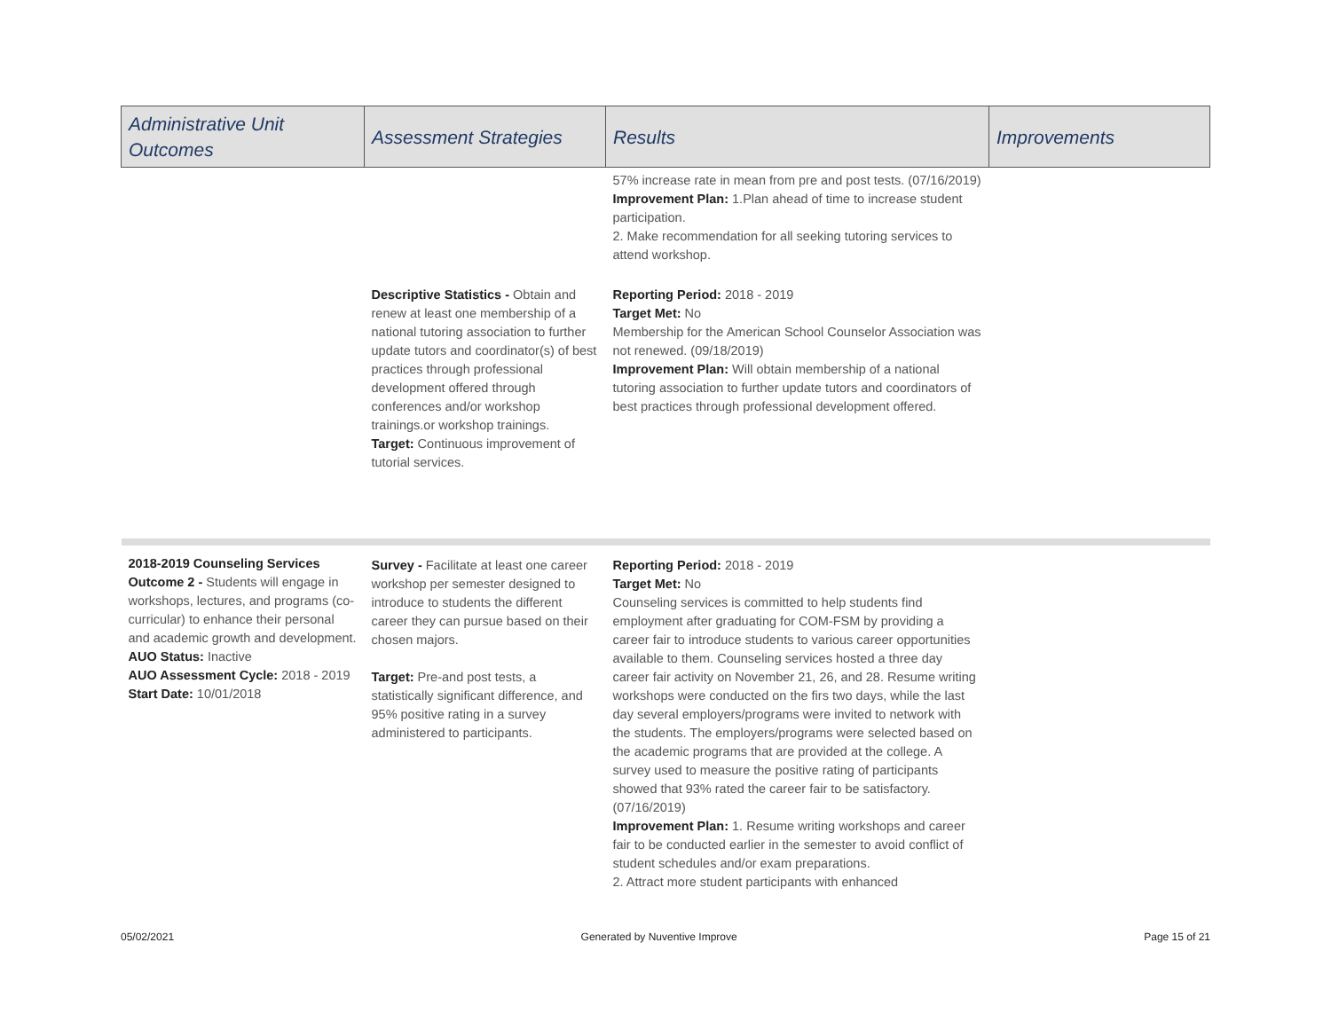| Administrative Unit Outcomes | Assessment Strategies | Results | Improvements |
| --- | --- | --- | --- |
| | | 57% increase rate in mean from pre and post tests. (07/16/2019) Improvement Plan: 1.Plan ahead of time to increase student participation. 2. Make recommendation for all seeking tutoring services to attend workshop. | |
| | Descriptive Statistics - Obtain and renew at least one membership of a national tutoring association to further update tutors and coordinator(s) of best practices through professional development offered through conferences and/or workshop trainings.or workshop trainings. Target: Continuous improvement of tutorial services. | Reporting Period: 2018 - 2019 Target Met: No Membership for the American School Counselor Association was not renewed. (09/18/2019) Improvement Plan: Will obtain membership of a national tutoring association to further update tutors and coordinators of best practices through professional development offered. | |
| 2018-2019 Counseling Services Outcome 2 - Students will engage in workshops, lectures, and programs (co-curricular) to enhance their personal and academic growth and development. AUO Status: Inactive AUO Assessment Cycle: 2018 - 2019 Start Date: 10/01/2018 | Survey - Facilitate at least one career workshop per semester designed to introduce to students the different career they can pursue based on their chosen majors. Target: Pre-and post tests, a statistically significant difference, and 95% positive rating in a survey administered to participants. | Reporting Period: 2018 - 2019 Target Met: No Counseling services is committed to help students find employment after graduating for COM-FSM by providing a career fair to introduce students to various career opportunities available to them. Counseling services hosted a three day career fair activity on November 21, 26, and 28. Resume writing workshops were conducted on the firs two days, while the last day several employers/programs were invited to network with the students. The employers/programs were selected based on the academic programs that are provided at the college. A survey used to measure the positive rating of participants showed that 93% rated the career fair to be satisfactory. (07/16/2019) Improvement Plan: 1. Resume writing workshops and career fair to be conducted earlier in the semester to avoid conflict of student schedules and/or exam preparations. 2. Attract more student participants with enhanced | |
05/02/2021 Generated by Nuventive Improve Page 15 of 21